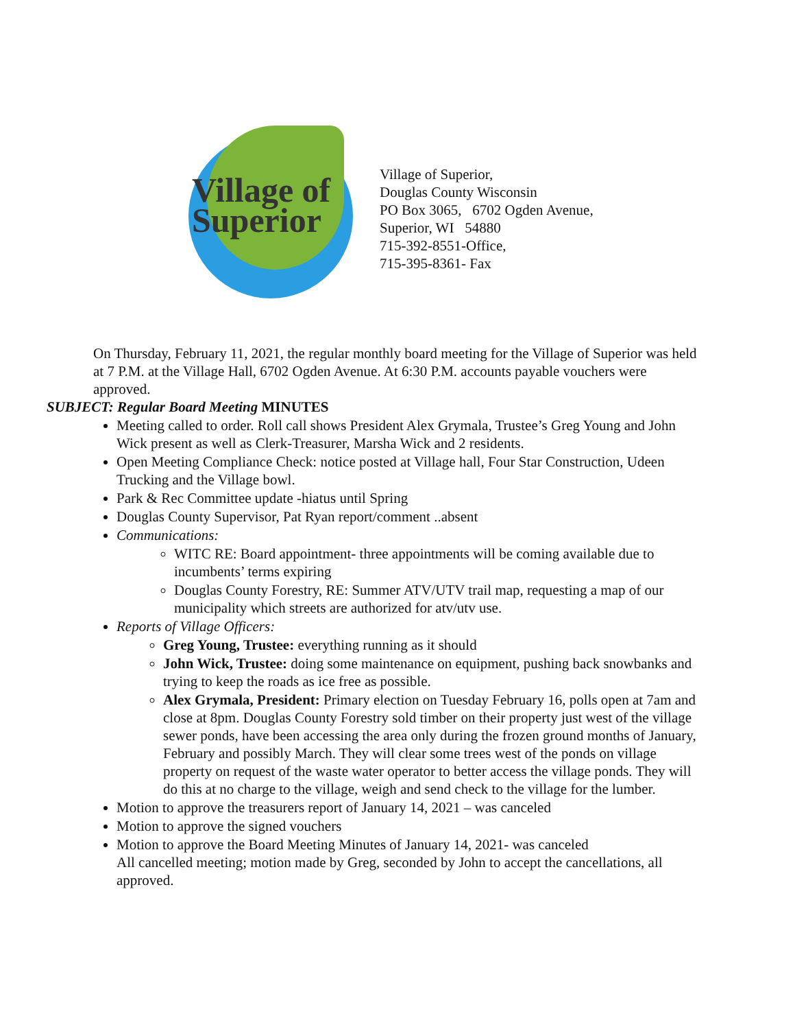Village of
Superior
Village of Superior,
Douglas County Wisconsin
PO Box 3065, 6702 Ogden Avenue,
Superior, WI 54880
715-392-8551-Office,
715-395-8361- Fax
On Thursday, February 11, 2021, the regular monthly board meeting for the Village of Superior was held at 7 P.M. at the Village Hall, 6702 Ogden Avenue. At 6:30 P.M. accounts payable vouchers were approved.
SUBJECT: Regular Board Meeting MINUTES
Meeting called to order. Roll call shows President Alex Grymala, Trustee’s Greg Young and John Wick present as well as Clerk-Treasurer, Marsha Wick and 2 residents.
Open Meeting Compliance Check: notice posted at Village hall, Four Star Construction, Udeen Trucking and the Village bowl.
Park & Rec Committee update -hiatus until Spring
Douglas County Supervisor, Pat Ryan report/comment ..absent
Communications:
WITC RE: Board appointment- three appointments will be coming available due to incumbents’ terms expiring
Douglas County Forestry, RE: Summer ATV/UTV trail map, requesting a map of our municipality which streets are authorized for atv/utv use.
Reports of Village Officers:
Greg Young, Trustee: everything running as it should
John Wick, Trustee: doing some maintenance on equipment, pushing back snowbanks and trying to keep the roads as ice free as possible.
Alex Grymala, President: Primary election on Tuesday February 16, polls open at 7am and close at 8pm. Douglas County Forestry sold timber on their property just west of the village sewer ponds, have been accessing the area only during the frozen ground months of January, February and possibly March. They will clear some trees west of the ponds on village property on request of the waste water operator to better access the village ponds. They will do this at no charge to the village, weigh and send check to the village for the lumber.
Motion to approve the treasurers report of January 14, 2021 – was canceled
Motion to approve the signed vouchers
Motion to approve the Board Meeting Minutes of January 14, 2021- was canceled
All cancelled meeting; motion made by Greg, seconded by John to accept the cancellations, all approved.